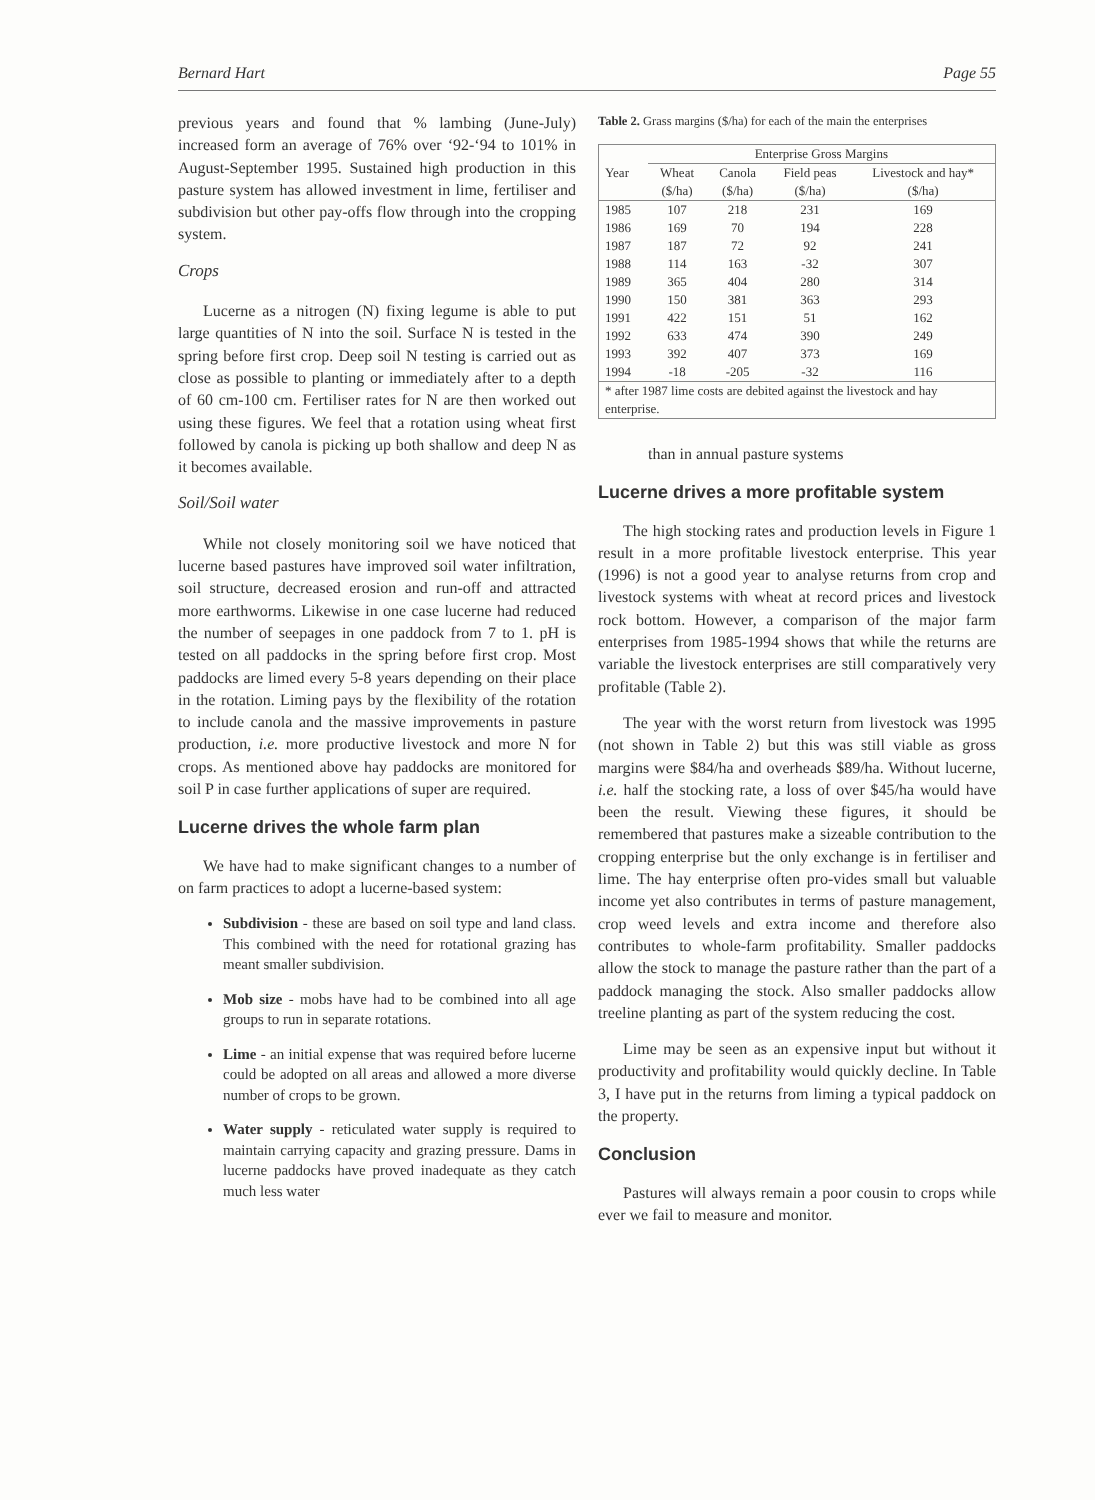Bernard Hart Page 55
previous years and found that % lambing (June-July) increased form an average of 76% over ‘92-‘94 to 101% in August-September 1995. Sustained high production in this pasture system has allowed investment in lime, fertiliser and subdivision but other pay-offs flow through into the cropping system.
Crops
Lucerne as a nitrogen (N) fixing legume is able to put large quantities of N into the soil. Surface N is tested in the spring before first crop. Deep soil N testing is carried out as close as possible to planting or immediately after to a depth of 60 cm-100 cm. Fertiliser rates for N are then worked out using these figures. We feel that a rotation using wheat first followed by canola is picking up both shallow and deep N as it becomes available.
Soil/Soil water
While not closely monitoring soil we have noticed that lucerne based pastures have improved soil water infiltration, soil structure, decreased erosion and run-off and attracted more earthworms. Likewise in one case lucerne had reduced the number of seepages in one paddock from 7 to 1. pH is tested on all paddocks in the spring before first crop. Most paddocks are limed every 5-8 years depending on their place in the rotation. Liming pays by the flexibility of the rotation to include canola and the massive improvements in pasture production, i.e. more productive livestock and more N for crops. As mentioned above hay paddocks are monitored for soil P in case further applications of super are required.
Lucerne drives the whole farm plan
We have had to make significant changes to a number of on farm practices to adopt a lucerne-based system:
Subdivision - these are based on soil type and land class. This combined with the need for rotational grazing has meant smaller subdivision.
Mob size - mobs have had to be combined into all age groups to run in separate rotations.
Lime - an initial expense that was required before lucerne could be adopted on all areas and allowed a more diverse number of crops to be grown.
Water supply - reticulated water supply is required to maintain carrying capacity and grazing pressure. Dams in lucerne paddocks have proved inadequate as they catch much less water
Table 2. Grass margins ($/ha) for each of the main the enterprises
| | Enterprise Gross Margins | | | |
| --- | --- | --- | --- | --- |
| Year | Wheat | Canola | Field peas | Livestock and hay* |
| | ($/ha) | ($/ha) | ($/ha) | ($/ha) |
| 1985 | 107 | 218 | 231 | 169 |
| 1986 | 169 | 70 | 194 | 228 |
| 1987 | 187 | 72 | 92 | 241 |
| 1988 | 114 | 163 | -32 | 307 |
| 1989 | 365 | 404 | 280 | 314 |
| 1990 | 150 | 381 | 363 | 293 |
| 1991 | 422 | 151 | 51 | 162 |
| 1992 | 633 | 474 | 390 | 249 |
| 1993 | 392 | 407 | 373 | 169 |
| 1994 | -18 | -205 | -32 | 116 |
| * after 1987 lime costs are debited against the livestock and hay enterprise. | | | | |
than in annual pasture systems
Lucerne drives a more profitable system
The high stocking rates and production levels in Figure 1 result in a more profitable livestock enterprise. This year (1996) is not a good year to analyse returns from crop and livestock systems with wheat at record prices and livestock rock bottom. However, a comparison of the major farm enterprises from 1985-1994 shows that while the returns are variable the livestock enterprises are still comparatively very profitable (Table 2).
The year with the worst return from livestock was 1995 (not shown in Table 2) but this was still viable as gross margins were $84/ha and overheads $89/ha. Without lucerne, i.e. half the stocking rate, a loss of over $45/ha would have been the result. Viewing these figures, it should be remembered that pastures make a sizeable contribution to the cropping enterprise but the only exchange is in fertiliser and lime. The hay enterprise often pro-vides small but valuable income yet also contributes in terms of pasture management, crop weed levels and extra income and therefore also contributes to whole-farm profitability. Smaller paddocks allow the stock to manage the pasture rather than the part of a paddock managing the stock. Also smaller paddocks allow treeline planting as part of the system reducing the cost.
Lime may be seen as an expensive input but without it productivity and profitability would quickly decline. In Table 3, I have put in the returns from liming a typical paddock on the property.
Conclusion
Pastures will always remain a poor cousin to crops while ever we fail to measure and monitor.